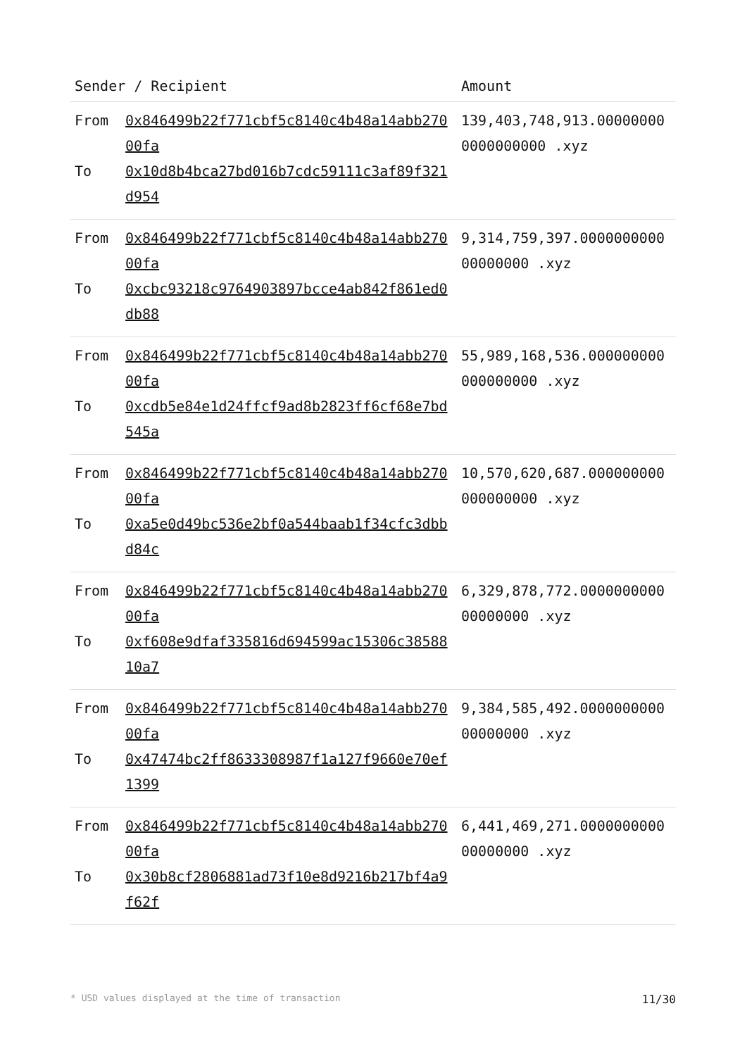| Sender / Recipient | | Amount |
| --- | --- | --- |
| From To | 0x846499b22f771cbf5c8140c4b48a14abb27000fa 0x10d8b4bca27bd016b7cdc59111c3af89f321d954 | 139,403,748,913.000000000000000000 .xyz |
| From To | 0x846499b22f771cbf5c8140c4b48a14abb27000fa 0xcbc93218c9764903897bcce4ab842f861ed0db88 | 9,314,759,397.000000000000000000 .xyz |
| From To | 0x846499b22f771cbf5c8140c4b48a14abb27000fa 0xcdb5e84e1d24ffcf9ad8b2823ff6cf68e7bd545a | 55,989,168,536.000000000000000000 .xyz |
| From To | 0x846499b22f771cbf5c8140c4b48a14abb27000fa 0xa5e0d49bc536e2bf0a544baab1f34cfc3dbbd84c | 10,570,620,687.000000000000000000 .xyz |
| From To | 0x846499b22f771cbf5c8140c4b48a14abb27000fa 0xf608e9dfaf335816d694599ac15306c3858810a7 | 6,329,878,772.000000000000000000 .xyz |
| From To | 0x846499b22f771cbf5c8140c4b48a14abb27000fa 0x47474bc2ff8633308987f1a127f9660e70ef1399 | 9,384,585,492.000000000000000000 .xyz |
| From To | 0x846499b22f771cbf5c8140c4b48a14abb27000fa 0x30b8cf2806881ad73f10e8d9216b217bf4a9f62f | 6,441,469,271.000000000000000000 .xyz |
* USD values displayed at the time of transaction 11/30